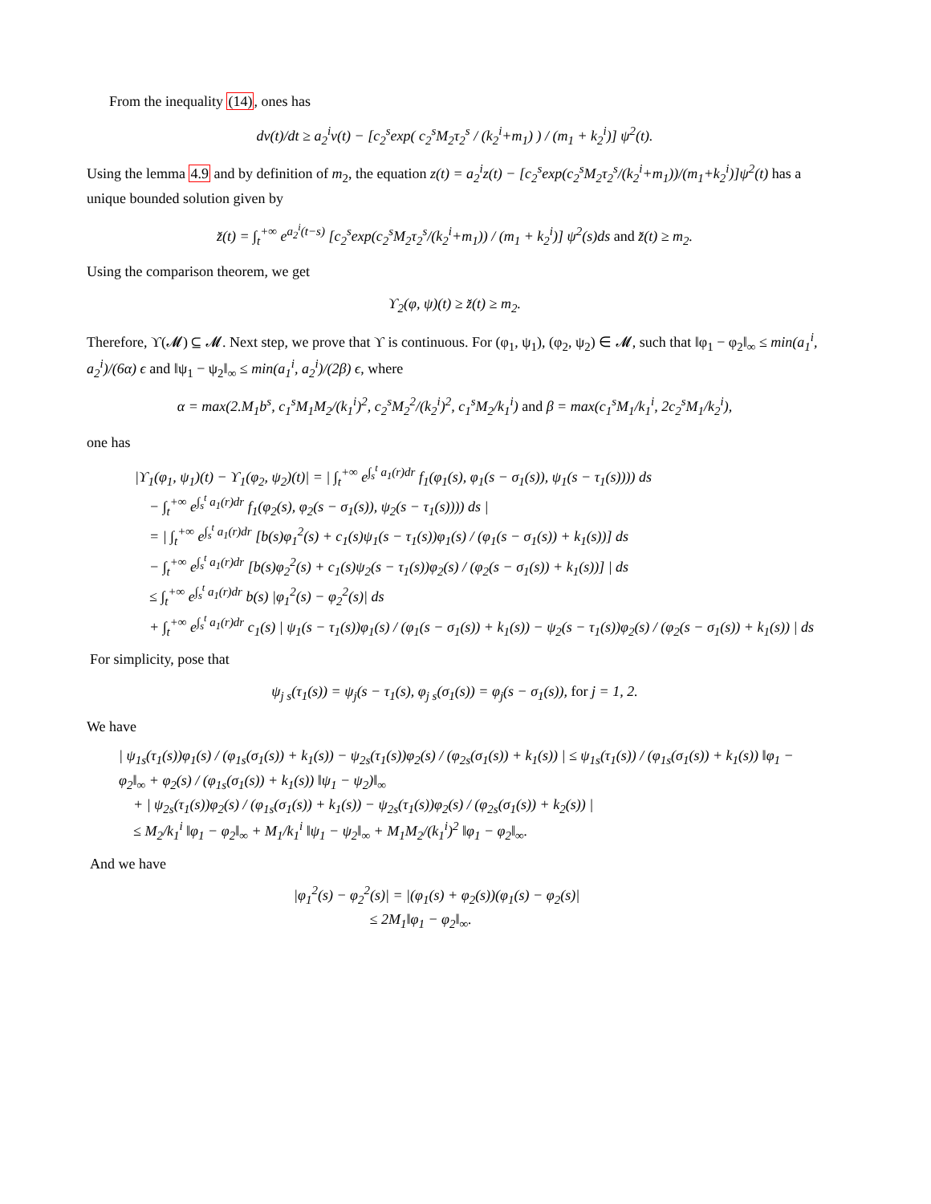From the inequality (14), ones has
dv(t)/dt ≥ a<sub>2</sub><sup>i</sup>v(t) − [c<sub>2</sub><sup>s</sup>exp( c<sub>2</sub><sup>s</sup>M<sub>2</sub>τ<sub>2</sub><sup>s</sup> / (k<sub>2</sub><sup>i</sup>+m<sub>1</sub>) ) / (m<sub>1</sub> + k<sub>2</sub><sup>i</sup>)] ψ<sup>2</sup>(t).
Using the lemma 4.9 and by definition of m<sub>2</sub>, the equation z(t) = a<sub>2</sub><sup>i</sup>z(t) − [c<sub>2</sub><sup>s</sup>exp(c<sub>2</sub><sup>s</sup>M<sub>2</sub>τ<sub>2</sub><sup>s</sup>/(k<sub>2</sub><sup>i</sup>+m<sub>1</sub>))/(m<sub>1</sub>+k<sub>2</sub><sup>i</sup>)]ψ<sup>2</sup>(t) has a unique bounded solution given by
z̆(t) = ∫<sub>t</sub><sup>+∞</sup> e<sup>a<sub>2</sub><sup>i</sup>(t−s)</sup> [c<sub>2</sub><sup>s</sup>exp(c<sub>2</sub><sup>s</sup>M<sub>2</sub>τ<sub>2</sub><sup>s</sup>/(k<sub>2</sub><sup>i</sup>+m<sub>1</sub>)) / (m<sub>1</sub> + k<sub>2</sub><sup>i</sup>)] ψ<sup>2</sup>(s)ds and z̆(t) ≥ m<sub>2</sub>.
Using the comparison theorem, we get
ϒ<sub>2</sub>(φ, ψ)(t) ≥ z̆(t) ≥ m<sub>2</sub>.
Therefore, ϒ(𝓜) ⊆ 𝓜. Next step, we prove that ϒ is continuous. For (φ<sub>1</sub>, ψ<sub>1</sub>), (φ<sub>2</sub>, ψ<sub>2</sub>) ∈ 𝓜, such that ‖φ<sub>1</sub> − φ<sub>2</sub>‖<sub>∞</sub> ≤ min(a<sub>1</sub><sup>i</sup>, a<sub>2</sub><sup>i</sup>)/(6α) ϵ and ‖ψ<sub>1</sub> − ψ<sub>2</sub>‖<sub>∞</sub> ≤ min(a<sub>1</sub><sup>i</sup>, a<sub>2</sub><sup>i</sup>)/(2β) ϵ, where
α = max(2.M<sub>1</sub>b<sup>s</sup>, c<sub>1</sub><sup>s</sup>M<sub>1</sub>M<sub>2</sub>/(k<sub>1</sub><sup>i</sup>)<sup>2</sup>, c<sub>2</sub><sup>s</sup>M<sub>2</sub><sup>2</sup>/(k<sub>2</sub><sup>i</sup>)<sup>2</sup>, c<sub>1</sub><sup>s</sup>M<sub>2</sub>/k<sub>1</sub><sup>i</sup>) and β = max(c<sub>1</sub><sup>s</sup>M<sub>1</sub>/k<sub>1</sub><sup>i</sup>, 2c<sub>2</sub><sup>s</sup>M<sub>1</sub>/k<sub>2</sub><sup>i</sup>),
one has
|ϒ<sub>1</sub>(φ<sub>1</sub>, ψ<sub>1</sub>)(t) − ϒ<sub>1</sub>(φ<sub>2</sub>, ψ<sub>2</sub>)(t)| = | ∫<sub>t</sub><sup>+∞</sup> e<sup>∫<sub>s</sub><sup>t</sup> a<sub>1</sub>(r)dr</sup> f<sub>1</sub>(φ<sub>1</sub>(s), φ<sub>1</sub>(s − σ<sub>1</sub>(s)), ψ<sub>1</sub>(s − τ<sub>1</sub>(s)))) ds
− ∫<sub>t</sub><sup>+∞</sup> e<sup>∫<sub>s</sub><sup>t</sup> a<sub>1</sub>(r)dr</sup> f<sub>1</sub>(φ<sub>2</sub>(s), φ<sub>2</sub>(s − σ<sub>1</sub>(s)), ψ<sub>2</sub>(s − τ<sub>1</sub>(s)))) ds |
= | ∫<sub>t</sub><sup>+∞</sup> e<sup>∫<sub>s</sub><sup>t</sup> a<sub>1</sub>(r)dr</sup> [b(s)φ<sub>1</sub><sup>2</sup>(s) + c<sub>1</sub>(s)ψ<sub>1</sub>(s − τ<sub>1</sub>(s))φ<sub>1</sub>(s) / (φ<sub>1</sub>(s − σ<sub>1</sub>(s)) + k<sub>1</sub>(s))] ds
− ∫<sub>t</sub><sup>+∞</sup> e<sup>∫<sub>s</sub><sup>t</sup> a<sub>1</sub>(r)dr</sup> [b(s)φ<sub>2</sub><sup>2</sup>(s) + c<sub>1</sub>(s)ψ<sub>2</sub>(s − τ<sub>1</sub>(s))φ<sub>2</sub>(s) / (φ<sub>2</sub>(s − σ<sub>1</sub>(s)) + k<sub>1</sub>(s))] | ds
≤ ∫<sub>t</sub><sup>+∞</sup> e<sup>∫<sub>s</sub><sup>t</sup> a<sub>1</sub>(r)dr</sup> b(s) |φ<sub>1</sub><sup>2</sup>(s) − φ<sub>2</sub><sup>2</sup>(s)| ds
+ ∫<sub>t</sub><sup>+∞</sup> e<sup>∫<sub>s</sub><sup>t</sup> a<sub>1</sub>(r)dr</sup> c<sub>1</sub>(s) | ψ<sub>1</sub>(s − τ<sub>1</sub>(s))φ<sub>1</sub>(s) / (φ<sub>1</sub>(s − σ<sub>1</sub>(s)) + k<sub>1</sub>(s)) − ψ<sub>2</sub>(s − τ<sub>1</sub>(s))φ<sub>2</sub>(s) / (φ<sub>2</sub>(s − σ<sub>1</sub>(s)) + k<sub>1</sub>(s)) | ds
For simplicity, pose that
ψ<sub>j s</sub>(τ<sub>1</sub>(s)) = ψ<sub>j</sub>(s − τ<sub>1</sub>(s), φ<sub>j s</sub>(σ<sub>1</sub>(s)) = φ<sub>j</sub>(s − σ<sub>1</sub>(s)), for j = 1, 2.
We have
| ψ<sub>1s</sub>(τ<sub>1</sub>(s))φ<sub>1</sub>(s) / (φ<sub>1s</sub>(σ<sub>1</sub>(s)) + k<sub>1</sub>(s)) − ψ<sub>2s</sub>(τ<sub>1</sub>(s))φ<sub>2</sub>(s) / (φ<sub>2s</sub>(σ<sub>1</sub>(s)) + k<sub>1</sub>(s)) | ≤ ψ<sub>1s</sub>(τ<sub>1</sub>(s)) / (φ<sub>1s</sub>(σ<sub>1</sub>(s)) + k<sub>1</sub>(s)) ‖φ<sub>1</sub> − φ<sub>2</sub>‖<sub>∞</sub> + φ<sub>2</sub>(s) / (φ<sub>1s</sub>(σ<sub>1</sub>(s)) + k<sub>1</sub>(s)) ‖ψ<sub>1</sub> − ψ<sub>2</sub>)‖<sub>∞</sub>
+ | ψ<sub>2s</sub>(τ<sub>1</sub>(s))φ<sub>2</sub>(s) / (φ<sub>1s</sub>(σ<sub>1</sub>(s)) + k<sub>1</sub>(s)) − ψ<sub>2s</sub>(τ<sub>1</sub>(s))φ<sub>2</sub>(s) / (φ<sub>2s</sub>(σ<sub>1</sub>(s)) + k<sub>2</sub>(s)) |
≤ M<sub>2</sub>/k<sub>1</sub><sup>i</sup> ‖φ<sub>1</sub> − φ<sub>2</sub>‖<sub>∞</sub> + M<sub>1</sub>/k<sub>1</sub><sup>i</sup> ‖ψ<sub>1</sub> − ψ<sub>2</sub>‖<sub>∞</sub> + M<sub>1</sub>M<sub>2</sub>/(k<sub>1</sub><sup>i</sup>)<sup>2</sup> ‖φ<sub>1</sub> − φ<sub>2</sub>‖<sub>∞</sub>.
And we have
|φ<sub>1</sub><sup>2</sup>(s) − φ<sub>2</sub><sup>2</sup>(s)| = |(φ<sub>1</sub>(s) + φ<sub>2</sub>(s))(φ<sub>1</sub>(s) − φ<sub>2</sub>(s)|
≤ 2M<sub>1</sub>‖φ<sub>1</sub> − φ<sub>2</sub>‖<sub>∞</sub>.